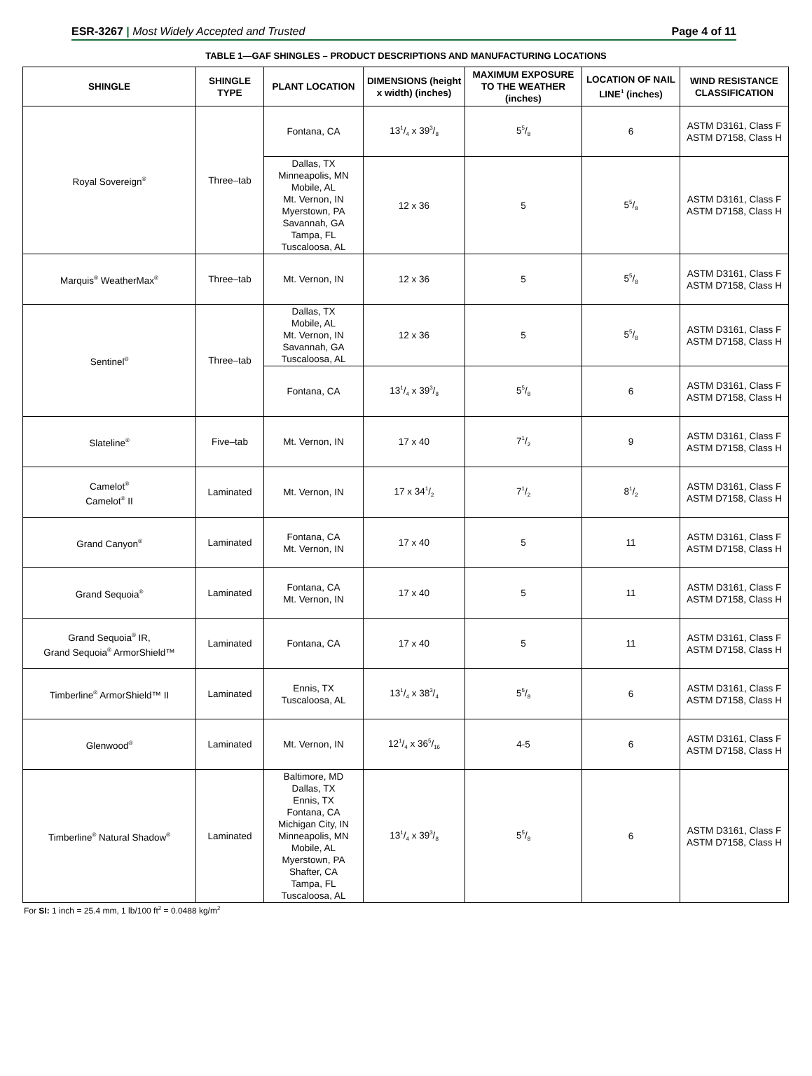ESR-3267 | Most Widely Accepted and Trusted
Page 4 of 11
TABLE 1—GAF SHINGLES – PRODUCT DESCRIPTIONS AND MANUFACTURING LOCATIONS
| SHINGLE | SHINGLE TYPE | PLANT LOCATION | DIMENSIONS (height x width) (inches) | MAXIMUM EXPOSURE TO THE WEATHER (inches) | LOCATION OF NAIL LINE<sup>1</sup> (inches) | WIND RESISTANCE CLASSIFICATION |
| --- | --- | --- | --- | --- | --- | --- |
| Royal Sovereign<sup>®</sup> | Three–tab | Fontana, CA | 131/4 x 393/8 | 55/8 | 6 | ASTM D3161, Class F ASTM D7158, Class H |
| | | Dallas, TX Minneapolis, MN Mobile, AL Mt. Vernon, IN Myerstown, PA Savannah, GA Tampa, FL Tuscaloosa, AL | 12 x 36 | 5 | 55/8 | ASTM D3161, Class F ASTM D7158, Class H |
| Marquis<sup>®</sup> WeatherMax<sup>®</sup> | Three–tab | Mt. Vernon, IN | 12 x 36 | 5 | 55/8 | ASTM D3161, Class F ASTM D7158, Class H |
| Sentinel<sup>®</sup> | Three–tab | Dallas, TX Mobile, AL Mt. Vernon, IN Savannah, GA Tuscaloosa, AL | 12 x 36 | 5 | 55/8 | ASTM D3161, Class F ASTM D7158, Class H |
| | | Fontana, CA | 131/4 x 393/8 | 55/8 | 6 | ASTM D3161, Class F ASTM D7158, Class H |
| Slateline<sup>®</sup> | Five–tab | Mt. Vernon, IN | 17 x 40 | 71/2 | 9 | ASTM D3161, Class F ASTM D7158, Class H |
| Camelot<sup>®</sup> Camelot<sup>®</sup> II | Laminated | Mt. Vernon, IN | 17 x 341/2 | 71/2 | 81/2 | ASTM D3161, Class F ASTM D7158, Class H |
| Grand Canyon<sup>®</sup> | Laminated | Fontana, CA Mt. Vernon, IN | 17 x 40 | 5 | 11 | ASTM D3161, Class F ASTM D7158, Class H |
| Grand Sequoia<sup>®</sup> | Laminated | Fontana, CA Mt. Vernon, IN | 17 x 40 | 5 | 11 | ASTM D3161, Class F ASTM D7158, Class H |
| Grand Sequoia<sup>®</sup> IR, Grand Sequoia<sup>®</sup> ArmorShield™ | Laminated | Fontana, CA | 17 x 40 | 5 | 11 | ASTM D3161, Class F ASTM D7158, Class H |
| Timberline<sup>®</sup> ArmorShield™ II | Laminated | Ennis, TX Tuscaloosa, AL | 131/4 x 383/4 | 55/8 | 6 | ASTM D3161, Class F ASTM D7158, Class H |
| Glenwood<sup>®</sup> | Laminated | Mt. Vernon, IN | 121/4 x 365/16 | 4-5 | 6 | ASTM D3161, Class F ASTM D7158, Class H |
| Timberline<sup>®</sup> Natural Shadow<sup>®</sup> | Laminated | Baltimore, MD Dallas, TX Ennis, TX Fontana, CA Michigan City, IN Minneapolis, MN Mobile, AL Myerstown, PA Shafter, CA Tampa, FL Tuscaloosa, AL | 131/4 x 393/8 | 55/8 | 6 | ASTM D3161, Class F ASTM D7158, Class H |
For SI: 1 inch = 25.4 mm, 1 lb/100 ft<sup>2</sup> = 0.0488 kg/m<sup>2</sup>